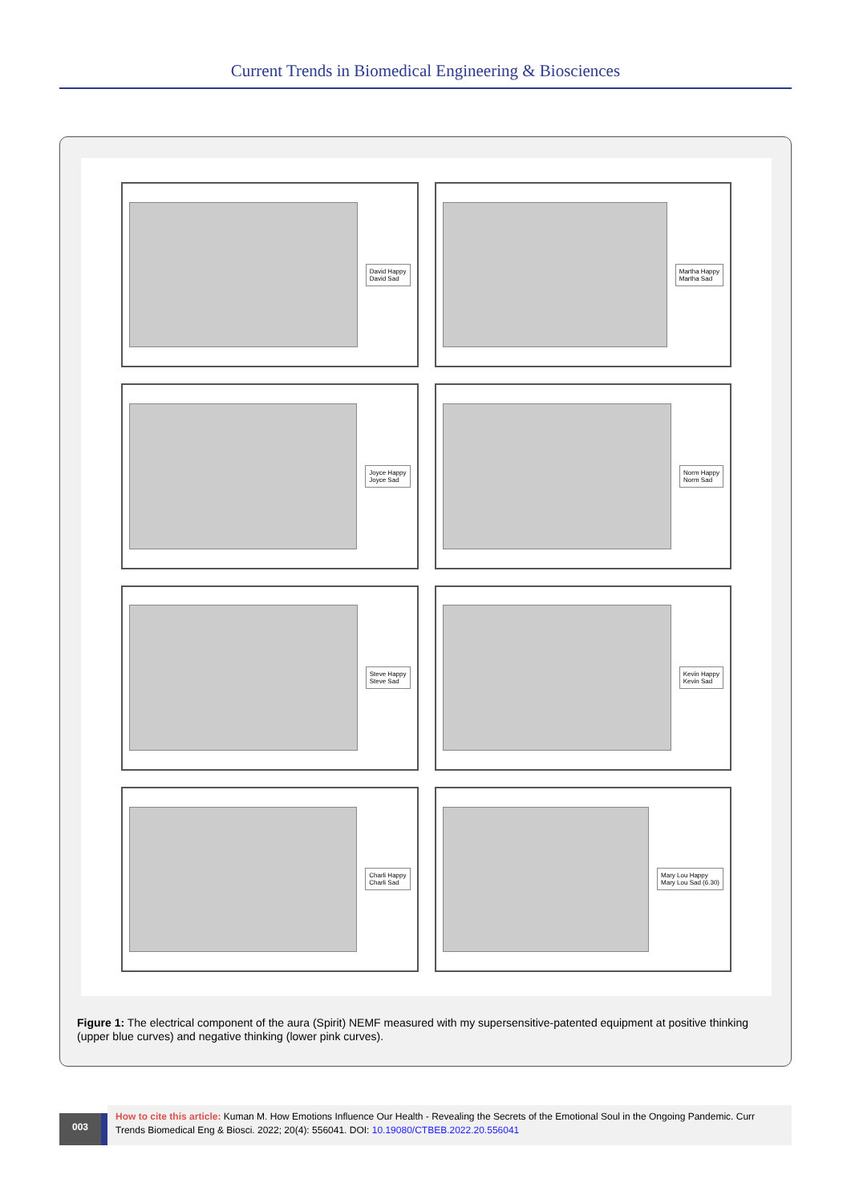Current Trends in Biomedical Engineering & Biosciences
David Happy
David Sad
Martha Happy
Martha Sad
Joyce Happy
Joyce Sad
Norm Happy
Norm Sad
Steve Happy
Steve Sad
Kevin Happy
Kevin Sad
Charli Happy
Charli Sad
Mary Lou Happy
Mary Lou Sad (6.30)
Figure 1: The electrical component of the aura (Spirit) NEMF measured with my supersensitive-patented equipment at positive thinking (upper blue curves) and negative thinking (lower pink curves).
003
How to cite this article: Kuman M. How Emotions Influence Our Health - Revealing the Secrets of the Emotional Soul in the Ongoing Pandemic. Curr Trends Biomedical Eng & Biosci. 2022; 20(4): 556041. DOI: 10.19080/CTBEB.2022.20.556041